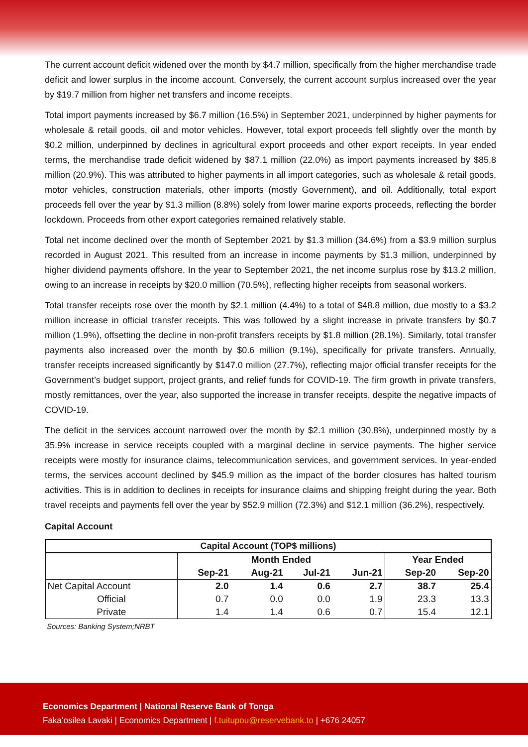The current account deficit widened over the month by $4.7 million, specifically from the higher merchandise trade deficit and lower surplus in the income account. Conversely, the current account surplus increased over the year by $19.7 million from higher net transfers and income receipts.
Total import payments increased by $6.7 million (16.5%) in September 2021, underpinned by higher payments for wholesale & retail goods, oil and motor vehicles. However, total export proceeds fell slightly over the month by $0.2 million, underpinned by declines in agricultural export proceeds and other export receipts. In year ended terms, the merchandise trade deficit widened by $87.1 million (22.0%) as import payments increased by $85.8 million (20.9%). This was attributed to higher payments in all import categories, such as wholesale & retail goods, motor vehicles, construction materials, other imports (mostly Government), and oil. Additionally, total export proceeds fell over the year by $1.3 million (8.8%) solely from lower marine exports proceeds, reflecting the border lockdown. Proceeds from other export categories remained relatively stable.
Total net income declined over the month of September 2021 by $1.3 million (34.6%) from a $3.9 million surplus recorded in August 2021. This resulted from an increase in income payments by $1.3 million, underpinned by higher dividend payments offshore. In the year to September 2021, the net income surplus rose by $13.2 million, owing to an increase in receipts by $20.0 million (70.5%), reflecting higher receipts from seasonal workers.
Total transfer receipts rose over the month by $2.1 million (4.4%) to a total of $48.8 million, due mostly to a $3.2 million increase in official transfer receipts. This was followed by a slight increase in private transfers by $0.7 million (1.9%), offsetting the decline in non-profit transfers receipts by $1.8 million (28.1%). Similarly, total transfer payments also increased over the month by $0.6 million (9.1%), specifically for private transfers. Annually, transfer receipts increased significantly by $147.0 million (27.7%), reflecting major official transfer receipts for the Government’s budget support, project grants, and relief funds for COVID-19. The firm growth in private transfers, mostly remittances, over the year, also supported the increase in transfer receipts, despite the negative impacts of COVID-19.
The deficit in the services account narrowed over the month by $2.1 million (30.8%), underpinned mostly by a 35.9% increase in service receipts coupled with a marginal decline in service payments. The higher service receipts were mostly for insurance claims, telecommunication services, and government services. In year-ended terms, the services account declined by $45.9 million as the impact of the border closures has halted tourism activities. This is in addition to declines in receipts for insurance claims and shipping freight during the year. Both travel receipts and payments fell over the year by $52.9 million (72.3%) and $12.1 million (36.2%), respectively.
Capital Account
| Capital Account (TOP$ millions) | | | | | | |
| --- | --- | --- | --- | --- | --- | --- |
| | Month Ended | | | | Year Ended | |
| | Sep-21 | Aug-21 | Jul-21 | Jun-21 | Sep-20 | Sep-20 |
| Net Capital Account | 2.0 | 1.4 | 0.6 | 2.7 | 38.7 | 25.4 |
| Official | 0.7 | 0.0 | 0.0 | 1.9 | 23.3 | 13.3 |
| Private | 1.4 | 1.4 | 0.6 | 0.7 | 15.4 | 12.1 |
Sources: Banking System;NRBT
Economics Department | National Reserve Bank of Tonga
Faka’osilea Lavaki | Economics Department | f.tuitupou@reservebank.to | +676 24057